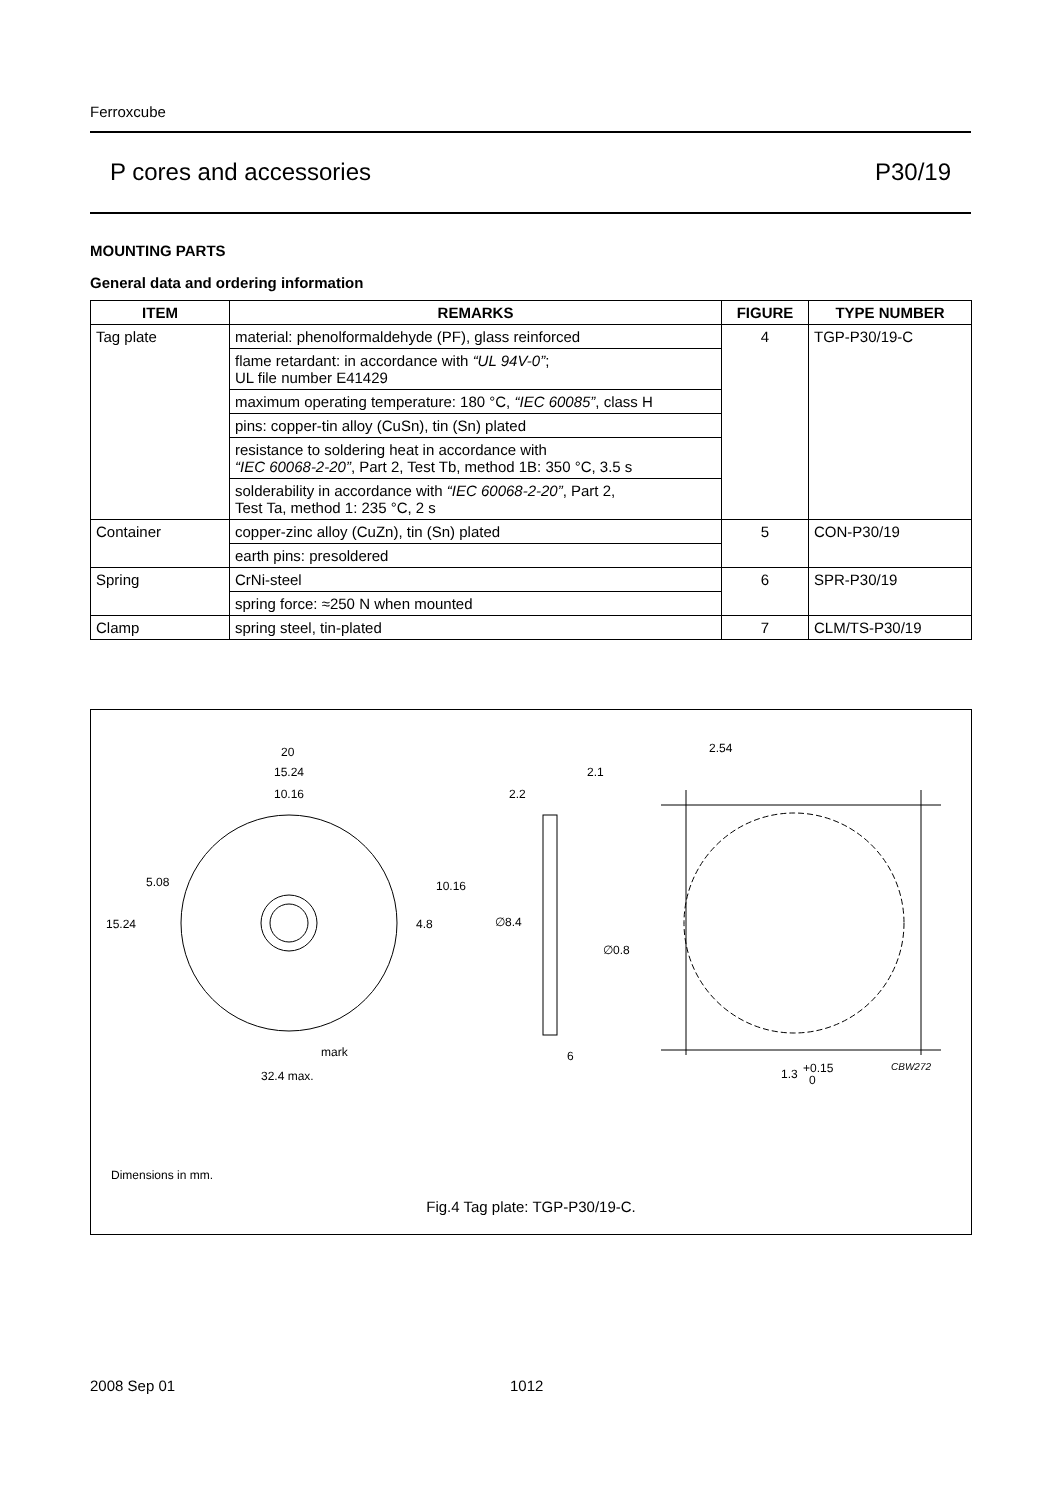Ferroxcube
P cores and accessories P30/19
MOUNTING PARTS
General data and ordering information
| ITEM | REMARKS | FIGURE | TYPE NUMBER |
| --- | --- | --- | --- |
| Tag plate | material: phenolformaldehyde (PF), glass reinforced | 4 | TGP-P30/19-C |
| | flame retardant: in accordance with “UL 94V-0” ; UL file number E41429 | | |
| | maximum operating temperature: 180 °C, “IEC 60085” , class H | | |
| | pins: copper-tin alloy (CuSn), tin (Sn) plated | | |
| | resistance to soldering heat in accordance with “IEC 60068-2-20” , Part 2, Test Tb, method 1B: 350 °C, 3.5 s | | |
| | solderability in accordance with “IEC 60068-2-20” , Part 2, Test Ta, method 1: 235 °C, 2 s | | |
| Container | copper-zinc alloy (CuZn), tin (Sn) plated | 5 | CON-P30/19 |
| | earth pins: presoldered | | |
| Spring | CrNi-steel | 6 | SPR-P30/19 |
| | spring force: ≈250 N when mounted | | |
| Clamp | spring steel, tin-plated | 7 | CLM/TS-P30/19 |
20
15.24
10.16
5.08
15.24
10.16
4.8
mark
32.4 max.
2.2
2.1
∅8.4
∅0.8
6
2.54
1.3
+0.15
0
CBW272
Dimensions in mm.
Fig.4 Tag plate: TGP-P30/19-C.
2008 Sep 01 1012